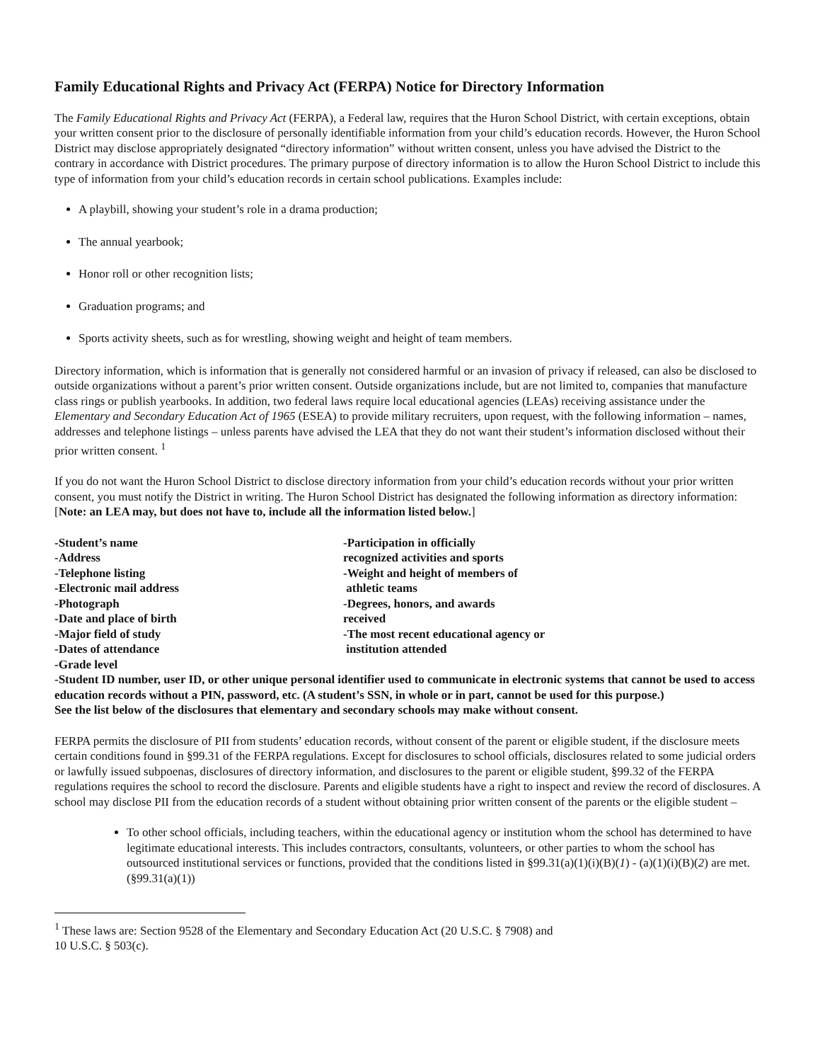Family Educational Rights and Privacy Act (FERPA) Notice for Directory Information
The Family Educational Rights and Privacy Act (FERPA), a Federal law, requires that the Huron School District, with certain exceptions, obtain your written consent prior to the disclosure of personally identifiable information from your child’s education records. However, the Huron School District may disclose appropriately designated “directory information” without written consent, unless you have advised the District to the contrary in accordance with District procedures. The primary purpose of directory information is to allow the Huron School District to include this type of information from your child’s education records in certain school publications. Examples include:
A playbill, showing your student’s role in a drama production;
The annual yearbook;
Honor roll or other recognition lists;
Graduation programs; and
Sports activity sheets, such as for wrestling, showing weight and height of team members.
Directory information, which is information that is generally not considered harmful or an invasion of privacy if released, can also be disclosed to outside organizations without a parent’s prior written consent. Outside organizations include, but are not limited to, companies that manufacture class rings or publish yearbooks. In addition, two federal laws require local educational agencies (LEAs) receiving assistance under the Elementary and Secondary Education Act of 1965 (ESEA) to provide military recruiters, upon request, with the following information – names, addresses and telephone listings – unless parents have advised the LEA that they do not want their student’s information disclosed without their prior written consent. <sup>1</sup>
If you do not want the Huron School District to disclose directory information from your child’s education records without your prior written consent, you must notify the District in writing. The Huron School District has designated the following information as directory information: [Note: an LEA may, but does not have to, include all the information listed below.]
-Student’s name
-Address
-Telephone listing
-Electronic mail address
-Photograph
-Date and place of birth
-Major field of study
-Dates of attendance
-Grade level
-Participation in officially
recognized activities and sports
-Weight and height of members of
athletic teams
-Degrees, honors, and awards
received
-The most recent educational agency or
institution attended
-Student ID number, user ID, or other unique personal identifier used to communicate in electronic systems that cannot be used to access education records without a PIN, password, etc. (A student’s SSN, in whole or in part, cannot be used for this purpose.)
See the list below of the disclosures that elementary and secondary schools may make without consent.
FERPA permits the disclosure of PII from students’ education records, without consent of the parent or eligible student, if the disclosure meets certain conditions found in §99.31 of the FERPA regulations. Except for disclosures to school officials, disclosures related to some judicial orders or lawfully issued subpoenas, disclosures of directory information, and disclosures to the parent or eligible student, §99.32 of the FERPA regulations requires the school to record the disclosure. Parents and eligible students have a right to inspect and review the record of disclosures. A school may disclose PII from the education records of a student without obtaining prior written consent of the parents or the eligible student –
To other school officials, including teachers, within the educational agency or institution whom the school has determined to have legitimate educational interests. This includes contractors, consultants, volunteers, or other parties to whom the school has outsourced institutional services or functions, provided that the conditions listed in §99.31(a)(1)(i)(B)(1) - (a)(1)(i)(B)(2) are met. (§99.31(a)(1))
<sup>1</sup> These laws are: Section 9528 of the Elementary and Secondary Education Act (20 U.S.C. § 7908) and
10 U.S.C. § 503(c).